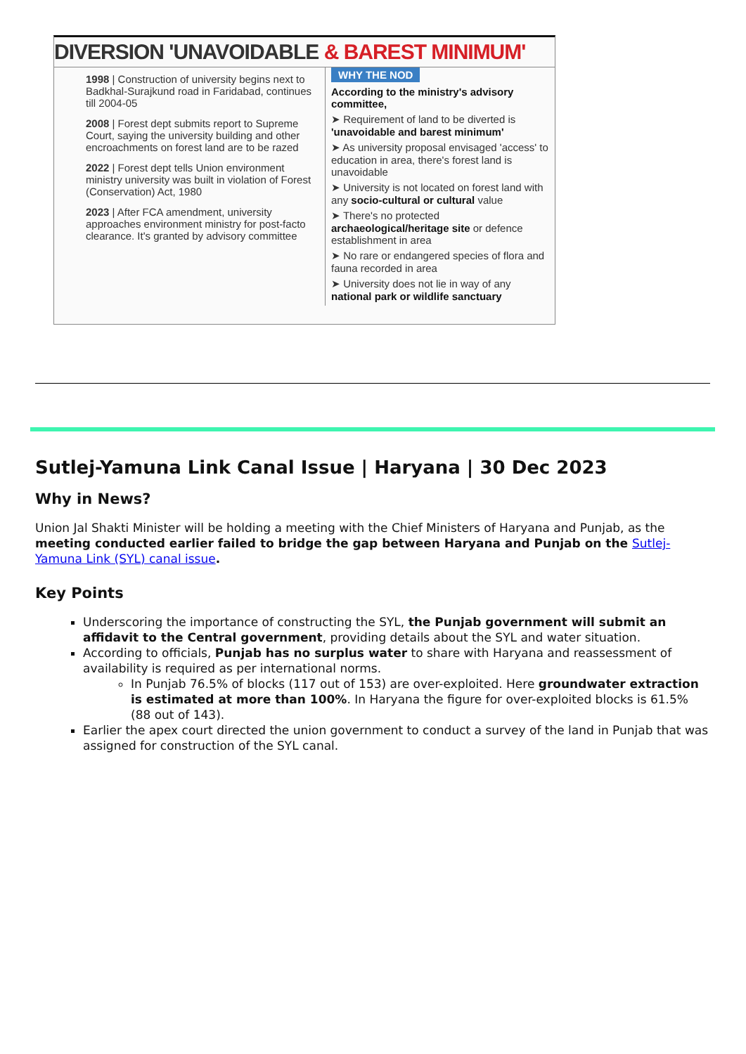DIVERSION 'UNAVOIDABLE & BAREST MINIMUM'
1998 | Construction of university begins next to Badkhal-Surajkund road in Faridabad, continues till 2004-05
2008 | Forest dept submits report to Supreme Court, saying the university building and other encroachments on forest land are to be razed
2022 | Forest dept tells Union environment ministry university was built in violation of Forest (Conservation) Act, 1980
2023 | After FCA amendment, university approaches environment ministry for post-facto clearance. It's granted by advisory committee
WHY THE NOD
According to the ministry's advisory committee,
➤ Requirement of land to be diverted is 'unavoidable and barest minimum'
➤ As university proposal envisaged 'access' to education in area, there's forest land is unavoidable
➤ University is not located on forest land with any socio-cultural or cultural value
➤ There's no protected archaeological/heritage site or defence establishment in area
➤ No rare or endangered species of flora and fauna recorded in area
➤ University does not lie in way of any national park or wildlife sanctuary
Sutlej-Yamuna Link Canal Issue | Haryana | 30 Dec 2023
Why in News?
Union Jal Shakti Minister will be holding a meeting with the Chief Ministers of Haryana and Punjab, as the meeting conducted earlier failed to bridge the gap between Haryana and Punjab on the Sutlej-Yamuna Link (SYL) canal issue.
Key Points
Underscoring the importance of constructing the SYL, the Punjab government will submit an affidavit to the Central government, providing details about the SYL and water situation.
According to officials, Punjab has no surplus water to share with Haryana and reassessment of availability is required as per international norms.
In Punjab 76.5% of blocks (117 out of 153) are over-exploited. Here groundwater extraction is estimated at more than 100%. In Haryana the figure for over-exploited blocks is 61.5% (88 out of 143).
Earlier the apex court directed the union government to conduct a survey of the land in Punjab that was assigned for construction of the SYL canal.